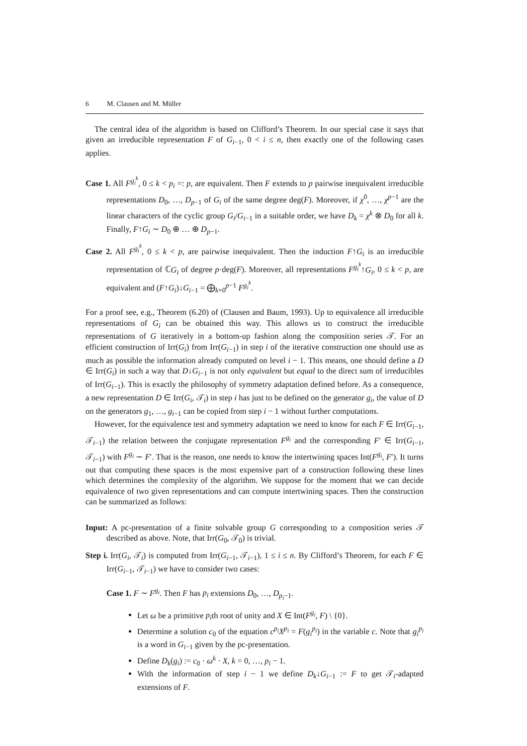6 M. Clausen and M. Müller
The central idea of the algorithm is based on Clifford’s Theorem. In our special case it says that given an irreducible representation F of G<sub>i−1</sub>, 0 < i ≤ n, then exactly one of the following cases applies.
Case 1. All F<sup>g<sub>i</sub><sup>k</sup></sup>, 0 ≤ k < p<sub>i</sub> =: p, are equivalent. Then F extends to p pairwise inequivalent irreducible representations D<sub>0</sub>, …, D<sub>p−1</sub> of G<sub>i</sub> of the same degree deg(F). Moreover, if χ<sup>0</sup>, …, χ<sup>p−1</sup> are the linear characters of the cyclic group G<sub>i</sub>/G<sub>i−1</sub> in a suitable order, we have D<sub>k</sub> = χ<sup>k</sup> ⊗ D<sub>0</sub> for all k. Finally, F↑G<sub>i</sub> ∼ D<sub>0</sub> ⊕ … ⊕ D<sub>p−1</sub>.
Case 2. All F<sup>g<sub>i</sub><sup>k</sup></sup>, 0 ≤ k < p, are pairwise inequivalent. Then the induction F↑G<sub>i</sub> is an irreducible representation of ℂG<sub>i</sub> of degree p·deg(F). Moreover, all representations F<sup>g<sub>i</sub><sup>k</sup></sup>↑G<sub>i</sub>, 0 ≤ k < p, are equivalent and (F↑G<sub>i</sub>)↓G<sub>i−1</sub> = ⨁<sub>k=0</sub><sup>p−1</sup> F<sup>g<sub>i</sub><sup>k</sup></sup>.
For a proof see, e.g., Theorem (6.20) of (Clausen and Baum, 1993). Up to equivalence all irreducible representations of G<sub>i</sub> can be obtained this way. This allows us to construct the irreducible representations of G iteratively in a bottom-up fashion along the composition series 𝒯. For an efficient construction of Irr(G<sub>i</sub>) from Irr(G<sub>i−1</sub>) in step i of the iterative construction one should use as much as possible the information already computed on level i − 1. This means, one should define a D ∈ Irr(G<sub>i</sub>) in such a way that D↓G<sub>i−1</sub> is not only equivalent but equal to the direct sum of irreducibles of Irr(G<sub>i−1</sub>). This is exactly the philosophy of symmetry adaptation defined before. As a consequence, a new representation D ∈ Irr(G<sub>i</sub>, 𝒯<sub>i</sub>) in step i has just to be defined on the generator g<sub>i</sub>, the value of D on the generators g<sub>1</sub>, …, g<sub>i−1</sub> can be copied from step i − 1 without further computations.
However, for the equivalence test and symmetry adaptation we need to know for each F ∈ Irr(G<sub>i−1</sub>, 𝒯<sub>i−1</sub>) the relation between the conjugate representation F<sup>g<sub>i</sub></sup> and the corresponding F′ ∈ Irr(G<sub>i−1</sub>, 𝒯<sub>i−1</sub>) with F<sup>g<sub>i</sub></sup> ∼ F′. That is the reason, one needs to know the intertwining spaces Int(F<sup>g<sub>i</sub></sup>, F′). It turns out that computing these spaces is the most expensive part of a construction following these lines which determines the complexity of the algorithm. We suppose for the moment that we can decide equivalence of two given representations and can compute intertwining spaces. Then the construction can be summarized as follows:
Input: A pc-presentation of a finite solvable group G corresponding to a composition series 𝒯 described as above. Note, that Irr(G<sub>0</sub>, 𝒯<sub>0</sub>) is trivial.
Step i. Irr(G<sub>i</sub>, 𝒯<sub>i</sub>) is computed from Irr(G<sub>i−1</sub>, 𝒯<sub>i−1</sub>), 1 ≤ i ≤ n. By Clifford’s Theorem, for each F ∈ Irr(G<sub>i−1</sub>, 𝒯<sub>i−1</sub>) we have to consider two cases:
Case 1. F ∼ F<sup>g<sub>i</sub></sup>. Then F has p<sub>i</sub> extensions D<sub>0</sub>, …, D<sub>p<sub>i</sub>−1</sub>.
Let ω be a primitive p<sub>i</sub>th root of unity and X ∈ Int(F<sup>g<sub>i</sub></sup>, F) \ {0}.
Determine a solution c<sub>0</sub> of the equation c<sup>p<sub>i</sub></sup>X<sup>p<sub>i</sub></sup> = F(g<sub>i</sub><sup>p<sub>i</sub></sup>) in the variable c. Note that g<sub>i</sub><sup>p<sub>i</sub></sup> is a word in G<sub>i−1</sub> given by the pc-presentation.
Define D<sub>k</sub>(g<sub>i</sub>) := c<sub>0</sub> · ω<sup>k</sup> · X, k = 0, …, p<sub>i</sub> − 1.
With the information of step i − 1 we define D<sub>k</sub>↓G<sub>i−1</sub> := F to get 𝒯<sub>i</sub>-adapted extensions of F.